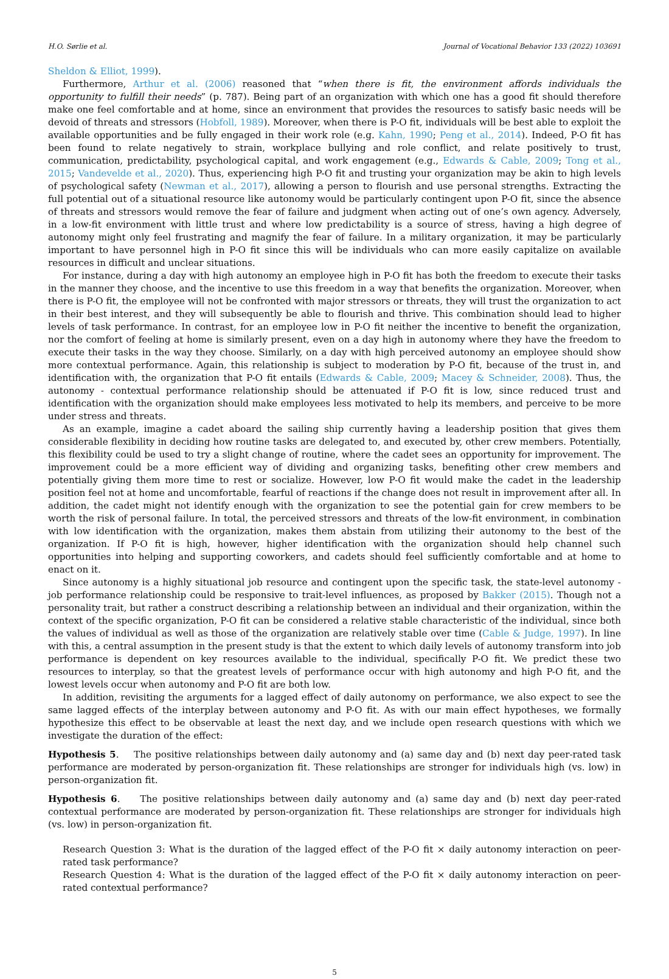H.O. Sørlie et al. Journal of Vocational Behavior 133 (2022) 103691
Sheldon & Elliot, 1999).
Furthermore, Arthur et al. (2006) reasoned that “when there is fit, the environment affords individuals the opportunity to fulfill their needs” (p. 787). Being part of an organization with which one has a good fit should therefore make one feel comfortable and at home, since an environment that provides the resources to satisfy basic needs will be devoid of threats and stressors (Hobfoll, 1989). Moreover, when there is P-O fit, individuals will be best able to exploit the available opportunities and be fully engaged in their work role (e.g. Kahn, 1990; Peng et al., 2014). Indeed, P-O fit has been found to relate negatively to strain, workplace bullying and role conflict, and relate positively to trust, communication, predictability, psychological capital, and work engagement (e.g., Edwards & Cable, 2009; Tong et al., 2015; Vandevelde et al., 2020). Thus, experiencing high P-O fit and trusting your organization may be akin to high levels of psychological safety (Newman et al., 2017), allowing a person to flourish and use personal strengths. Extracting the full potential out of a situational resource like autonomy would be particularly contingent upon P-O fit, since the absence of threats and stressors would remove the fear of failure and judgment when acting out of one’s own agency. Adversely, in a low-fit environment with little trust and where low predictability is a source of stress, having a high degree of autonomy might only feel frustrating and magnify the fear of failure. In a military organization, it may be particularly important to have personnel high in P-O fit since this will be individuals who can more easily capitalize on available resources in difficult and unclear situations.
For instance, during a day with high autonomy an employee high in P-O fit has both the freedom to execute their tasks in the manner they choose, and the incentive to use this freedom in a way that benefits the organization. Moreover, when there is P-O fit, the employee will not be confronted with major stressors or threats, they will trust the organization to act in their best interest, and they will subsequently be able to flourish and thrive. This combination should lead to higher levels of task performance. In contrast, for an employee low in P-O fit neither the incentive to benefit the organization, nor the comfort of feeling at home is similarly present, even on a day high in autonomy where they have the freedom to execute their tasks in the way they choose. Similarly, on a day with high perceived autonomy an employee should show more contextual performance. Again, this relationship is subject to moderation by P-O fit, because of the trust in, and identification with, the organization that P-O fit entails (Edwards & Cable, 2009; Macey & Schneider, 2008). Thus, the autonomy - contextual performance relationship should be attenuated if P-O fit is low, since reduced trust and identification with the organization should make employees less motivated to help its members, and perceive to be more under stress and threats.
As an example, imagine a cadet aboard the sailing ship currently having a leadership position that gives them considerable flexibility in deciding how routine tasks are delegated to, and executed by, other crew members. Potentially, this flexibility could be used to try a slight change of routine, where the cadet sees an opportunity for improvement. The improvement could be a more efficient way of dividing and organizing tasks, benefiting other crew members and potentially giving them more time to rest or socialize. However, low P-O fit would make the cadet in the leadership position feel not at home and uncomfortable, fearful of reactions if the change does not result in improvement after all. In addition, the cadet might not identify enough with the organization to see the potential gain for crew members to be worth the risk of personal failure. In total, the perceived stressors and threats of the low-fit environment, in combination with low identification with the organization, makes them abstain from utilizing their autonomy to the best of the organization. If P-O fit is high, however, higher identification with the organization should help channel such opportunities into helping and supporting coworkers, and cadets should feel sufficiently comfortable and at home to enact on it.
Since autonomy is a highly situational job resource and contingent upon the specific task, the state-level autonomy - job performance relationship could be responsive to trait-level influences, as proposed by Bakker (2015). Though not a personality trait, but rather a construct describing a relationship between an individual and their organization, within the context of the specific organization, P-O fit can be considered a relative stable characteristic of the individual, since both the values of individual as well as those of the organization are relatively stable over time (Cable & Judge, 1997). In line with this, a central assumption in the present study is that the extent to which daily levels of autonomy transform into job performance is dependent on key resources available to the individual, specifically P-O fit. We predict these two resources to interplay, so that the greatest levels of performance occur with high autonomy and high P-O fit, and the lowest levels occur when autonomy and P-O fit are both low.
In addition, revisiting the arguments for a lagged effect of daily autonomy on performance, we also expect to see the same lagged effects of the interplay between autonomy and P-O fit. As with our main effect hypotheses, we formally hypothesize this effect to be observable at least the next day, and we include open research questions with which we investigate the duration of the effect:
Hypothesis 5. The positive relationships between daily autonomy and (a) same day and (b) next day peer-rated task performance are moderated by person-organization fit. These relationships are stronger for individuals high (vs. low) in person-organization fit.
Hypothesis 6. The positive relationships between daily autonomy and (a) same day and (b) next day peer-rated contextual performance are moderated by person-organization fit. These relationships are stronger for individuals high (vs. low) in person-organization fit.
Research Question 3: What is the duration of the lagged effect of the P-O fit × daily autonomy interaction on peer-rated task performance?
Research Question 4: What is the duration of the lagged effect of the P-O fit × daily autonomy interaction on peer-rated contextual performance?
5